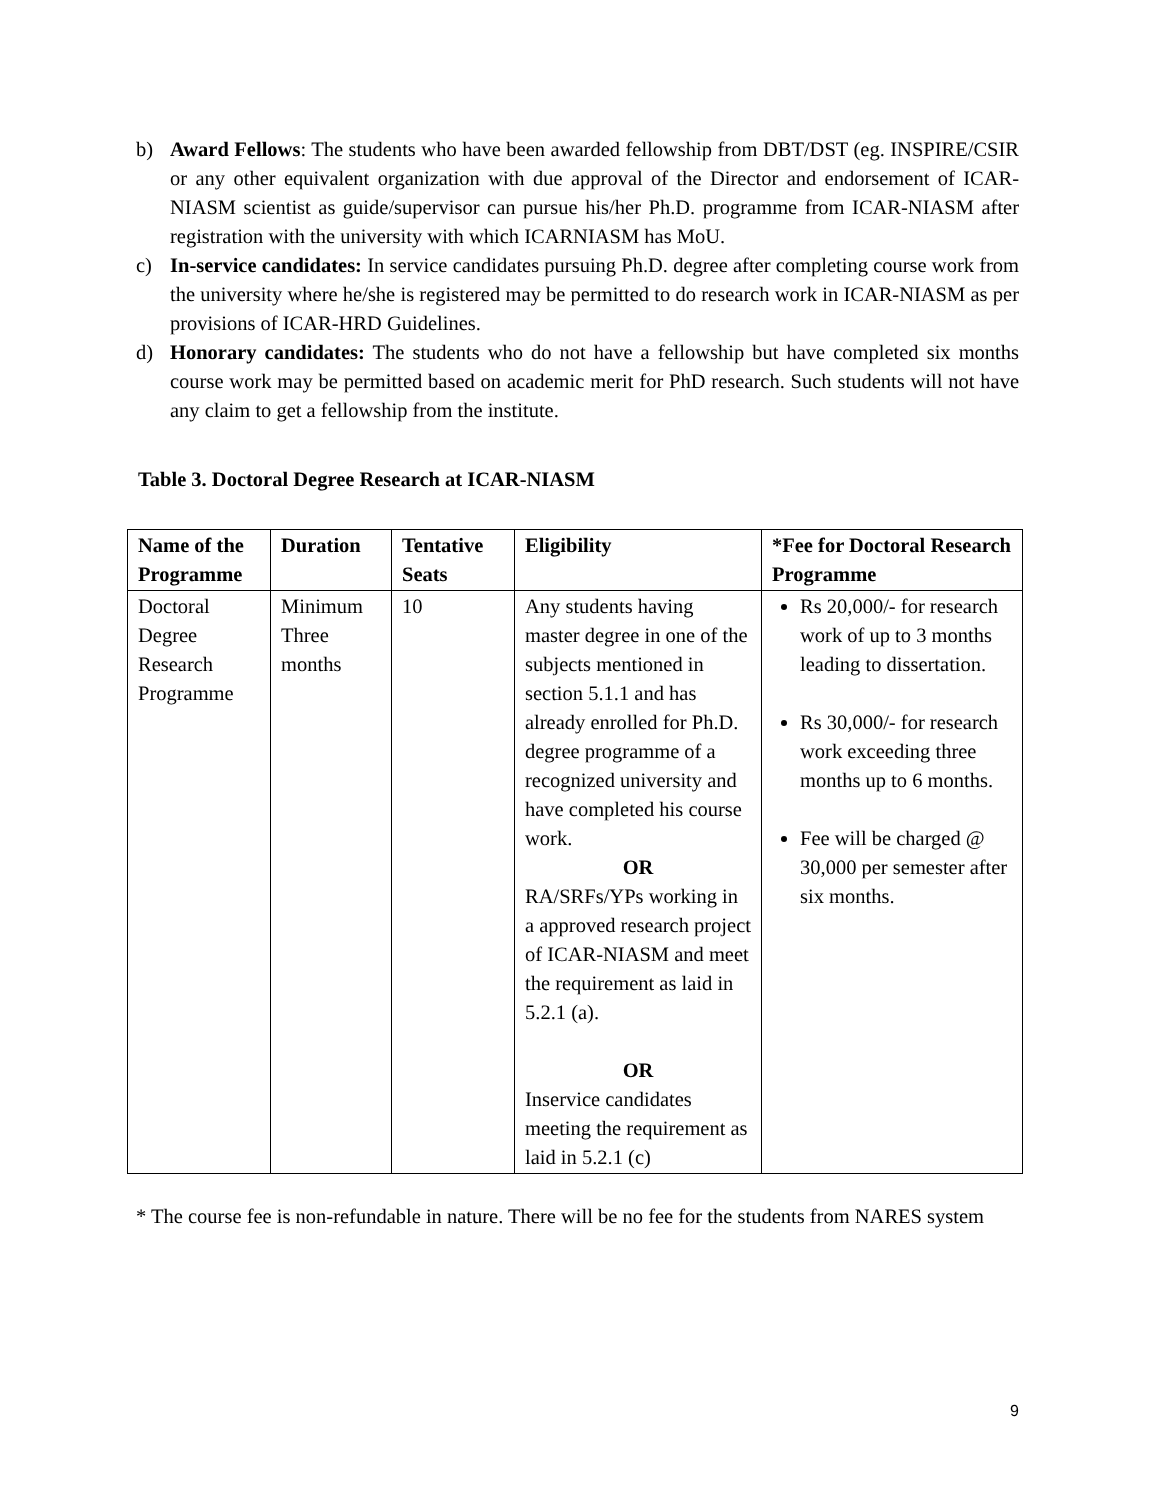b) Award Fellows: The students who have been awarded fellowship from DBT/DST (eg. INSPIRE/CSIR or any other equivalent organization with due approval of the Director and endorsement of ICAR-NIASM scientist as guide/supervisor can pursue his/her Ph.D. programme from ICAR-NIASM after registration with the university with which ICARNIASM has MoU.
c) In-service candidates: In service candidates pursuing Ph.D. degree after completing course work from the university where he/she is registered may be permitted to do research work in ICAR-NIASM as per provisions of ICAR-HRD Guidelines.
d) Honorary candidates: The students who do not have a fellowship but have completed six months course work may be permitted based on academic merit for PhD research. Such students will not have any claim to get a fellowship from the institute.
Table 3. Doctoral Degree Research at ICAR-NIASM
| Name of the Programme | Duration | Tentative Seats | Eligibility | *Fee for Doctoral Research Programme |
| --- | --- | --- | --- | --- |
| Doctoral Degree Research Programme | Minimum Three months | 10 | Any students having master degree in one of the subjects mentioned in section 5.1.1 and has already enrolled for Ph.D. degree programme of a recognized university and have completed his course work. OR RA/SRFs/YPs working in a approved research project of ICAR-NIASM and meet the requirement as laid in 5.2.1 (a). OR Inservice candidates meeting the requirement as laid in 5.2.1 (c) | Rs 20,000/- for research work of up to 3 months leading to dissertation. Rs 30,000/- for research work exceeding three months up to 6 months. Fee will be charged @ 30,000 per semester after six months. |
* The course fee is non-refundable in nature. There will be no fee for the students from NARES system
9